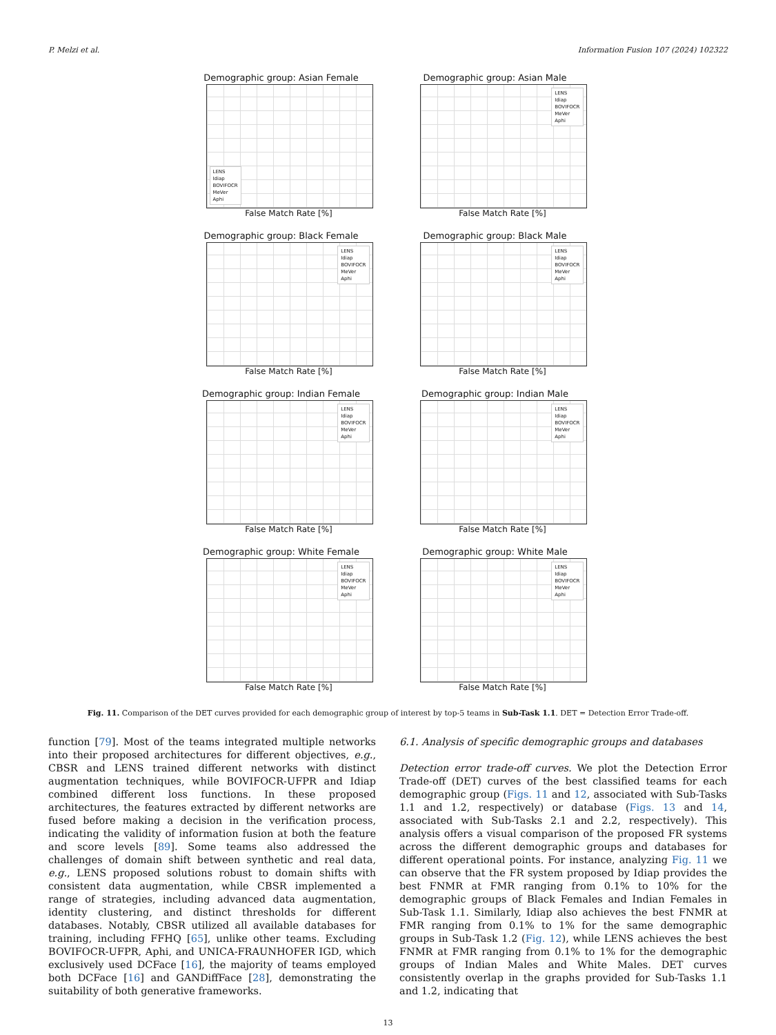P. Melzi et al. Information Fusion 107 (2024) 102322
Demographic group: Asian Female
LENS
Idiap
BOVIFOCR
MeVer
Aphi
False Match Rate [%]
Demographic group: Asian Male
LENS
Idiap
BOVIFOCR
MeVer
Aphi
False Match Rate [%]
Demographic group: Black Female
LENS
Idiap
BOVIFOCR
MeVer
Aphi
False Match Rate [%]
Demographic group: Black Male
LENS
Idiap
BOVIFOCR
MeVer
Aphi
False Match Rate [%]
Demographic group: Indian Female
LENS
Idiap
BOVIFOCR
MeVer
Aphi
False Match Rate [%]
Demographic group: Indian Male
LENS
Idiap
BOVIFOCR
MeVer
Aphi
False Match Rate [%]
Demographic group: White Female
LENS
Idiap
BOVIFOCR
MeVer
Aphi
False Match Rate [%]
Demographic group: White Male
LENS
Idiap
BOVIFOCR
MeVer
Aphi
False Match Rate [%]
Fig. 11. Comparison of the DET curves provided for each demographic group of interest by top-5 teams in Sub-Task 1.1. DET = Detection Error Trade-off.
function [79]. Most of the teams integrated multiple networks into their proposed architectures for different objectives, e.g., CBSR and LENS trained different networks with distinct augmentation techniques, while BOVIFOCR-UFPR and Idiap combined different loss functions. In these proposed architectures, the features extracted by different networks are fused before making a decision in the verification process, indicating the validity of information fusion at both the feature and score levels [89]. Some teams also addressed the challenges of domain shift between synthetic and real data, e.g., LENS proposed solutions robust to domain shifts with consistent data augmentation, while CBSR implemented a range of strategies, including advanced data augmentation, identity clustering, and distinct thresholds for different databases. Notably, CBSR utilized all available databases for training, including FFHQ [65], unlike other teams. Excluding BOVIFOCR-UFPR, Aphi, and UNICA-FRAUNHOFER IGD, which exclusively used DCFace [16], the majority of teams employed both DCFace [16] and GANDiffFace [28], demonstrating the suitability of both generative frameworks.
6.1. Analysis of specific demographic groups and databases
Detection error trade-off curves. We plot the Detection Error Trade-off (DET) curves of the best classified teams for each demographic group (Figs. 11 and 12, associated with Sub-Tasks 1.1 and 1.2, respectively) or database (Figs. 13 and 14, associated with Sub-Tasks 2.1 and 2.2, respectively). This analysis offers a visual comparison of the proposed FR systems across the different demographic groups and databases for different operational points. For instance, analyzing Fig. 11 we can observe that the FR system proposed by Idiap provides the best FNMR at FMR ranging from 0.1% to 10% for the demographic groups of Black Females and Indian Females in Sub-Task 1.1. Similarly, Idiap also achieves the best FNMR at FMR ranging from 0.1% to 1% for the same demographic groups in Sub-Task 1.2 (Fig. 12), while LENS achieves the best FNMR at FMR ranging from 0.1% to 1% for the demographic groups of Indian Males and White Males. DET curves consistently overlap in the graphs provided for Sub-Tasks 1.1 and 1.2, indicating that
13